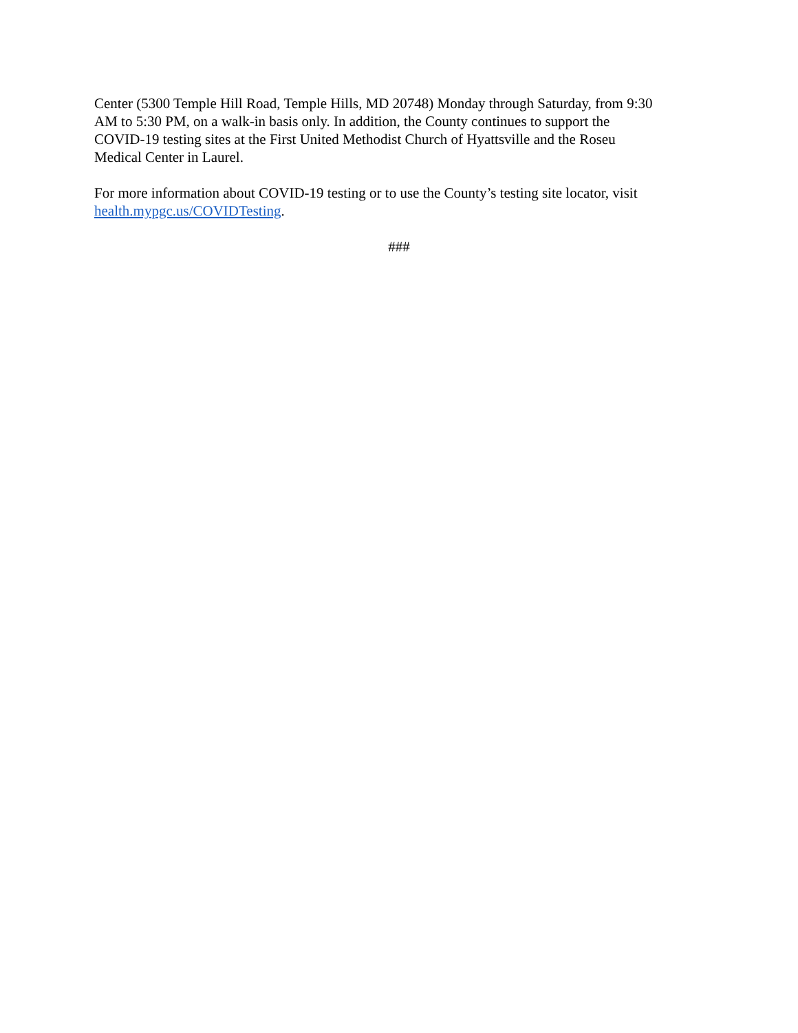Center (5300 Temple Hill Road, Temple Hills, MD 20748) Monday through Saturday, from 9:30
AM to 5:30 PM, on a walk-in basis only. In addition, the County continues to support the
COVID-19 testing sites at the First United Methodist Church of Hyattsville and the Roseu
Medical Center in Laurel.
For more information about COVID-19 testing or to use the County’s testing site locator, visit
health.mypgc.us/COVIDTesting.
###